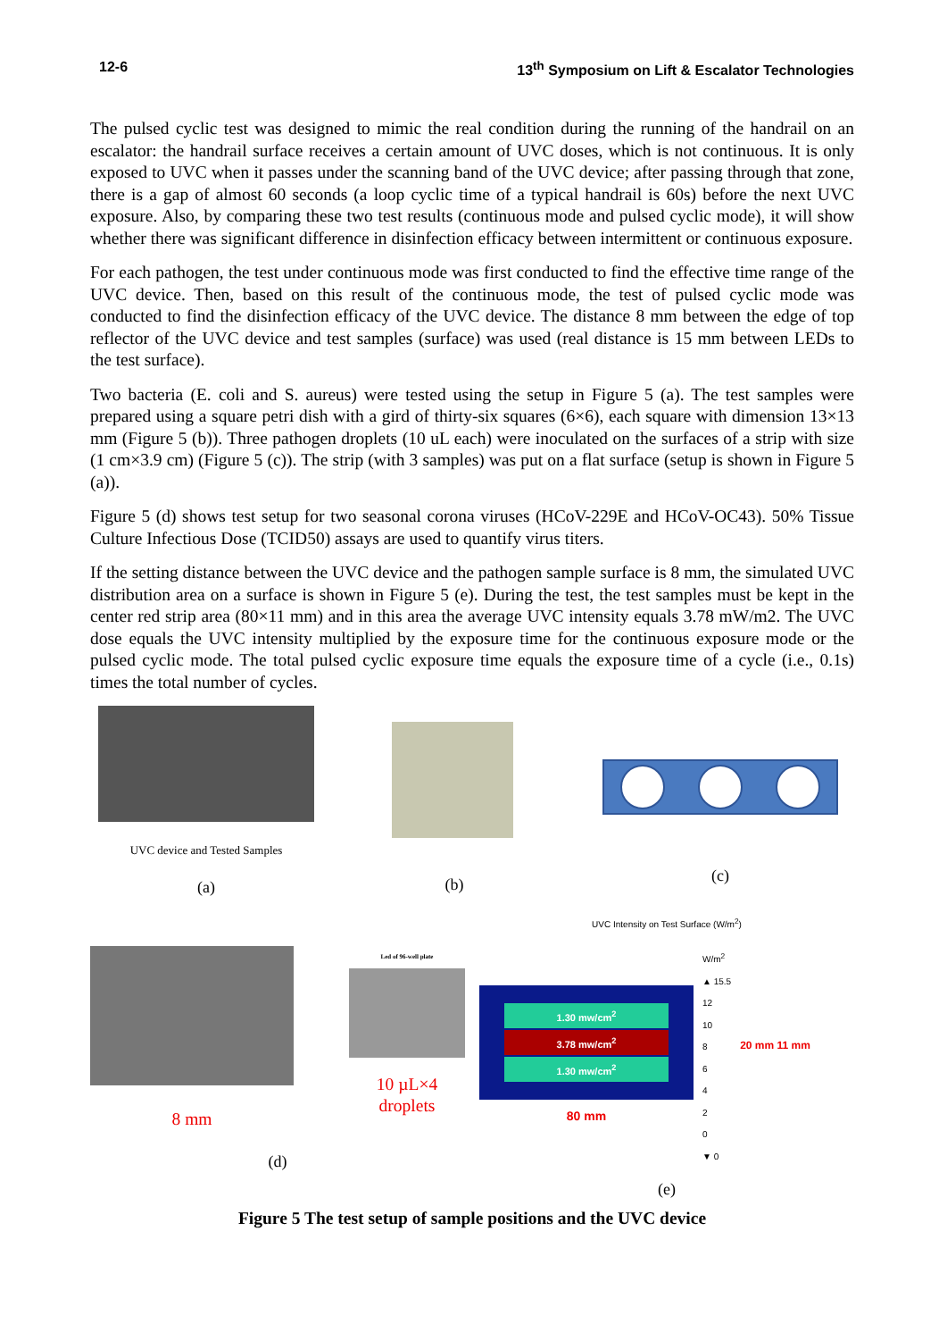12-6 13<sup>th</sup> Symposium on Lift & Escalator Technologies
The pulsed cyclic test was designed to mimic the real condition during the running of the handrail on an escalator: the handrail surface receives a certain amount of UVC doses, which is not continuous. It is only exposed to UVC when it passes under the scanning band of the UVC device; after passing through that zone, there is a gap of almost 60 seconds (a loop cyclic time of a typical handrail is 60s) before the next UVC exposure. Also, by comparing these two test results (continuous mode and pulsed cyclic mode), it will show whether there was significant difference in disinfection efficacy between intermittent or continuous exposure.
For each pathogen, the test under continuous mode was first conducted to find the effective time range of the UVC device. Then, based on this result of the continuous mode, the test of pulsed cyclic mode was conducted to find the disinfection efficacy of the UVC device. The distance 8 mm between the edge of top reflector of the UVC device and test samples (surface) was used (real distance is 15 mm between LEDs to the test surface).
Two bacteria (E. coli and S. aureus) were tested using the setup in Figure 5 (a). The test samples were prepared using a square petri dish with a gird of thirty-six squares (6×6), each square with dimension 13×13 mm (Figure 5 (b)). Three pathogen droplets (10 uL each) were inoculated on the surfaces of a strip with size (1 cm×3.9 cm) (Figure 5 (c)). The strip (with 3 samples) was put on a flat surface (setup is shown in Figure 5 (a)).
Figure 5 (d) shows test setup for two seasonal corona viruses (HCoV-229E and HCoV-OC43). 50% Tissue Culture Infectious Dose (TCID50) assays are used to quantify virus titers.
If the setting distance between the UVC device and the pathogen sample surface is 8 mm, the simulated UVC distribution area on a surface is shown in Figure 5 (e). During the test, the test samples must be kept in the center red strip area (80×11 mm) and in this area the average UVC intensity equals 3.78 mW/m2. The UVC dose equals the UVC intensity multiplied by the exposure time for the continuous exposure mode or the pulsed cyclic mode. The total pulsed cyclic exposure time equals the exposure time of a cycle (i.e., 0.1s) times the total number of cycles.
UVC device and Tested Samples
(a)
(b)
(c)
8 mm
Led of 96-well plate
10 µL×4 droplets
(d)
UVC Intensity on Test Surface (W/m<sup>2</sup>)
1.30 mw/cm<sup>2</sup>
3.78 mw/cm<sup>2</sup>
1.30 mw/cm<sup>2</sup>
80 mm
W/m<sup>2</sup>
▲ 15.5
12
10
8
6
4
2
0
▼ 0
20 mm 11 mm
(e)
Figure 5 The test setup of sample positions and the UVC device